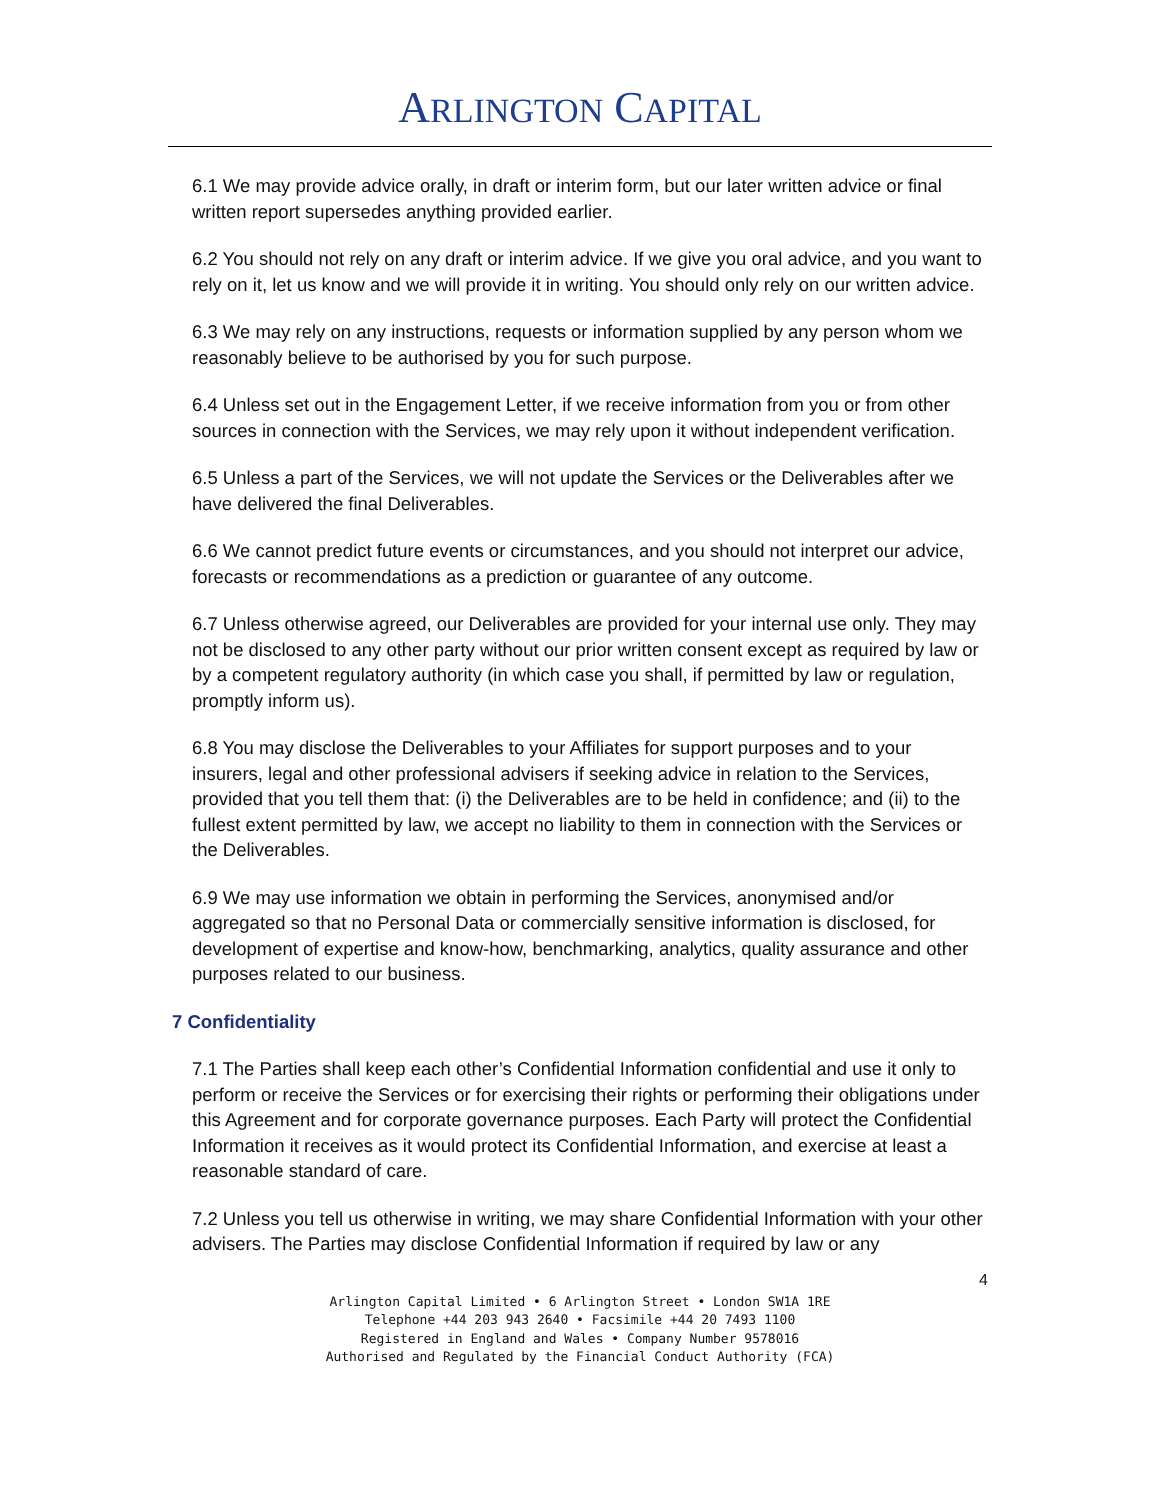ARLINGTON CAPITAL
6.1 We may provide advice orally, in draft or interim form, but our later written advice or final written report supersedes anything provided earlier.
6.2 You should not rely on any draft or interim advice. If we give you oral advice, and you want to rely on it, let us know and we will provide it in writing. You should only rely on our written advice.
6.3 We may rely on any instructions, requests or information supplied by any person whom we reasonably believe to be authorised by you for such purpose.
6.4 Unless set out in the Engagement Letter, if we receive information from you or from other sources in connection with the Services, we may rely upon it without independent verification.
6.5 Unless a part of the Services, we will not update the Services or the Deliverables after we have delivered the final Deliverables.
6.6 We cannot predict future events or circumstances, and you should not interpret our advice, forecasts or recommendations as a prediction or guarantee of any outcome.
6.7 Unless otherwise agreed, our Deliverables are provided for your internal use only. They may not be disclosed to any other party without our prior written consent except as required by law or by a competent regulatory authority (in which case you shall, if permitted by law or regulation, promptly inform us).
6.8 You may disclose the Deliverables to your Affiliates for support purposes and to your insurers, legal and other professional advisers if seeking advice in relation to the Services, provided that you tell them that: (i) the Deliverables are to be held in confidence; and (ii) to the fullest extent permitted by law, we accept no liability to them in connection with the Services or the Deliverables.
6.9 We may use information we obtain in performing the Services, anonymised and/or aggregated so that no Personal Data or commercially sensitive information is disclosed, for development of expertise and know-how, benchmarking, analytics, quality assurance and other purposes related to our business.
7 Confidentiality
7.1 The Parties shall keep each other’s Confidential Information confidential and use it only to perform or receive the Services or for exercising their rights or performing their obligations under this Agreement and for corporate governance purposes. Each Party will protect the Confidential Information it receives as it would protect its Confidential Information, and exercise at least a reasonable standard of care.
7.2 Unless you tell us otherwise in writing, we may share Confidential Information with your other advisers. The Parties may disclose Confidential Information if required by law or any
4
Arlington Capital Limited • 6 Arlington Street • London SW1A 1RE
Telephone +44 203 943 2640 • Facsimile +44 20 7493 1100
Registered in England and Wales • Company Number 9578016
Authorised and Regulated by the Financial Conduct Authority (FCA)